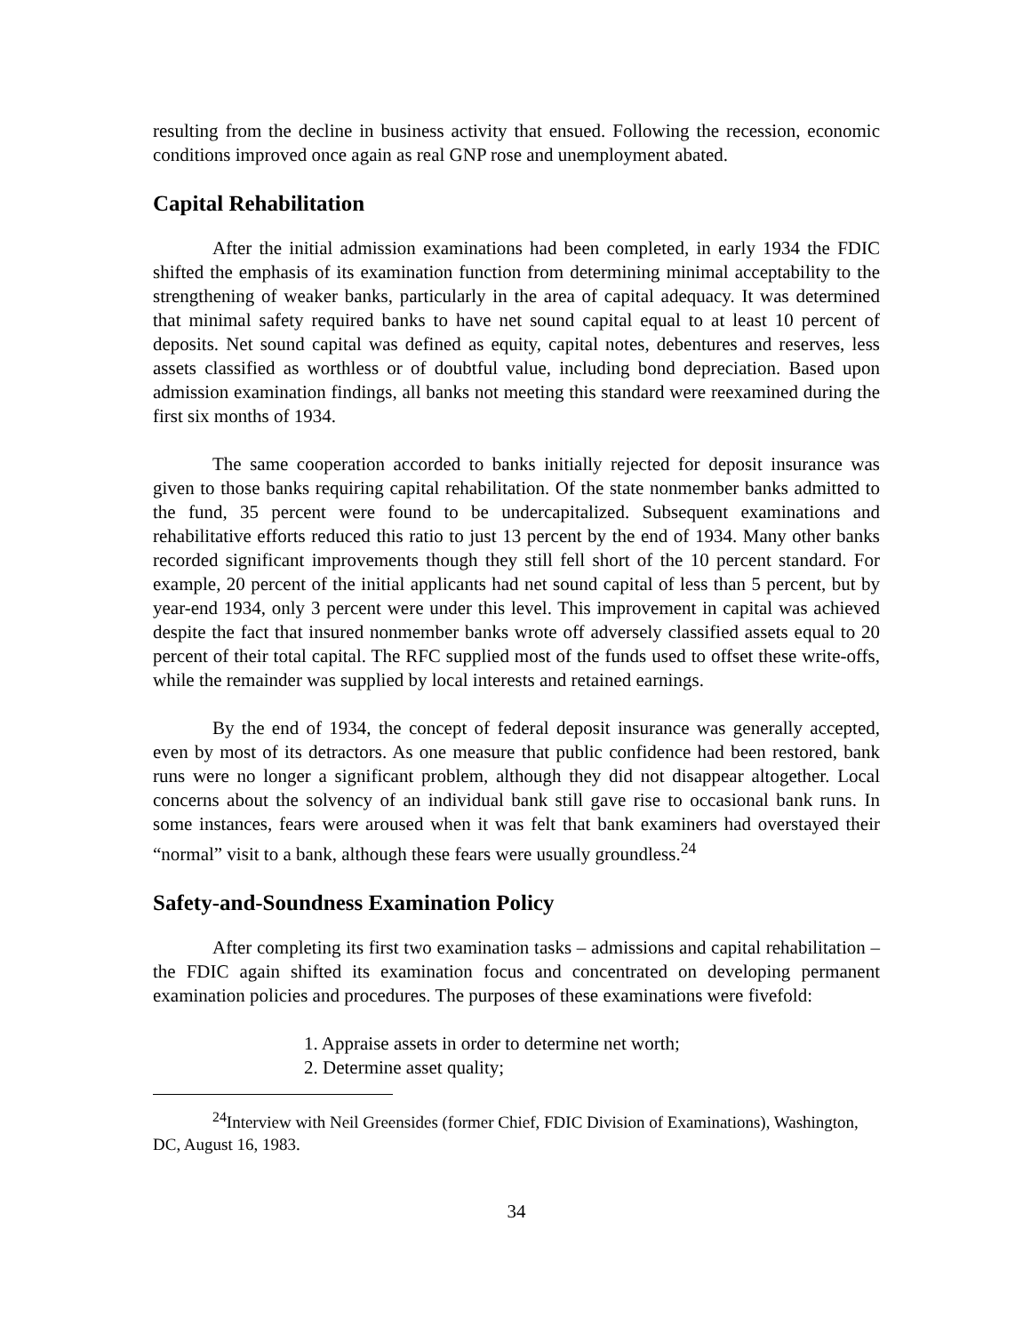resulting from the decline in business activity that ensued. Following the recession, economic conditions improved once again as real GNP rose and unemployment abated.
Capital Rehabilitation
After the initial admission examinations had been completed, in early 1934 the FDIC shifted the emphasis of its examination function from determining minimal acceptability to the strengthening of weaker banks, particularly in the area of capital adequacy. It was determined that minimal safety required banks to have net sound capital equal to at least 10 percent of deposits. Net sound capital was defined as equity, capital notes, debentures and reserves, less assets classified as worthless or of doubtful value, including bond depreciation. Based upon admission examination findings, all banks not meeting this standard were reexamined during the first six months of 1934.
The same cooperation accorded to banks initially rejected for deposit insurance was given to those banks requiring capital rehabilitation. Of the state nonmember banks admitted to the fund, 35 percent were found to be undercapitalized. Subsequent examinations and rehabilitative efforts reduced this ratio to just 13 percent by the end of 1934. Many other banks recorded significant improvements though they still fell short of the 10 percent standard. For example, 20 percent of the initial applicants had net sound capital of less than 5 percent, but by year-end 1934, only 3 percent were under this level. This improvement in capital was achieved despite the fact that insured nonmember banks wrote off adversely classified assets equal to 20 percent of their total capital. The RFC supplied most of the funds used to offset these write-offs, while the remainder was supplied by local interests and retained earnings.
By the end of 1934, the concept of federal deposit insurance was generally accepted, even by most of its detractors. As one measure that public confidence had been restored, bank runs were no longer a significant problem, although they did not disappear altogether. Local concerns about the solvency of an individual bank still gave rise to occasional bank runs. In some instances, fears were aroused when it was felt that bank examiners had overstayed their “normal” visit to a bank, although these fears were usually groundless.<sup>24</sup>
Safety-and-Soundness Examination Policy
After completing its first two examination tasks – admissions and capital rehabilitation – the FDIC again shifted its examination focus and concentrated on developing permanent examination policies and procedures. The purposes of these examinations were fivefold:
1. Appraise assets in order to determine net worth;
2. Determine asset quality;
<sup>24</sup> Interview with Neil Greensides (former Chief, FDIC Division of Examinations), Washington, DC, August 16, 1983.
34